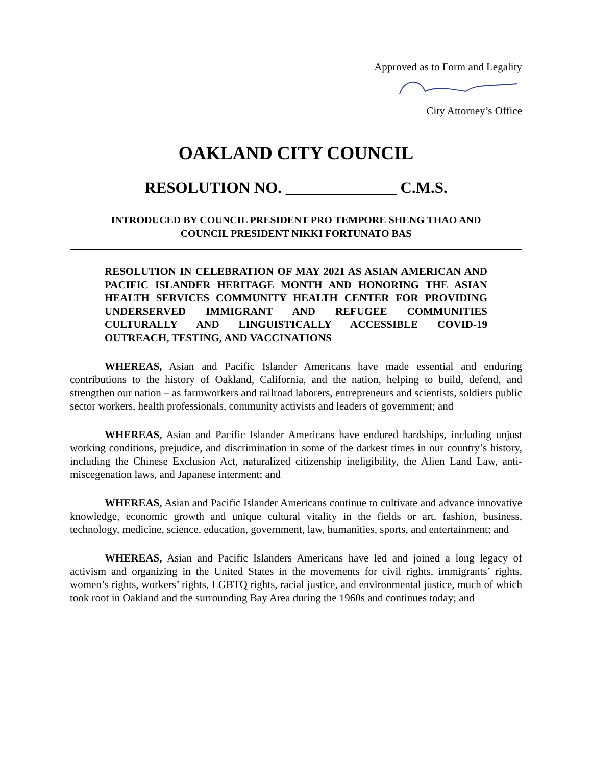Approved as to Form and Legality
City Attorney’s Office
OAKLAND CITY COUNCIL
RESOLUTION NO. ______________ C.M.S.
INTRODUCED BY COUNCIL PRESIDENT PRO TEMPORE SHENG THAO AND
COUNCIL PRESIDENT NIKKI FORTUNATO BAS
RESOLUTION IN CELEBRATION OF MAY 2021 AS ASIAN AMERICAN AND PACIFIC ISLANDER HERITAGE MONTH AND HONORING THE ASIAN HEALTH SERVICES COMMUNITY HEALTH CENTER FOR PROVIDING UNDERSERVED IMMIGRANT AND REFUGEE COMMUNITIES CULTURALLY AND LINGUISTICALLY ACCESSIBLE COVID-19 OUTREACH, TESTING, AND VACCINATIONS
WHEREAS, Asian and Pacific Islander Americans have made essential and enduring contributions to the history of Oakland, California, and the nation, helping to build, defend, and strengthen our nation – as farmworkers and railroad laborers, entrepreneurs and scientists, soldiers public sector workers, health professionals, community activists and leaders of government; and
WHEREAS, Asian and Pacific Islander Americans have endured hardships, including unjust working conditions, prejudice, and discrimination in some of the darkest times in our country’s history, including the Chinese Exclusion Act, naturalized citizenship ineligibility, the Alien Land Law, anti-miscegenation laws, and Japanese interment; and
WHEREAS, Asian and Pacific Islander Americans continue to cultivate and advance innovative knowledge, economic growth and unique cultural vitality in the fields or art, fashion, business, technology, medicine, science, education, government, law, humanities, sports, and entertainment; and
WHEREAS, Asian and Pacific Islanders Americans have led and joined a long legacy of activism and organizing in the United States in the movements for civil rights, immigrants’ rights, women’s rights, workers’ rights, LGBTQ rights, racial justice, and environmental justice, much of which took root in Oakland and the surrounding Bay Area during the 1960s and continues today; and